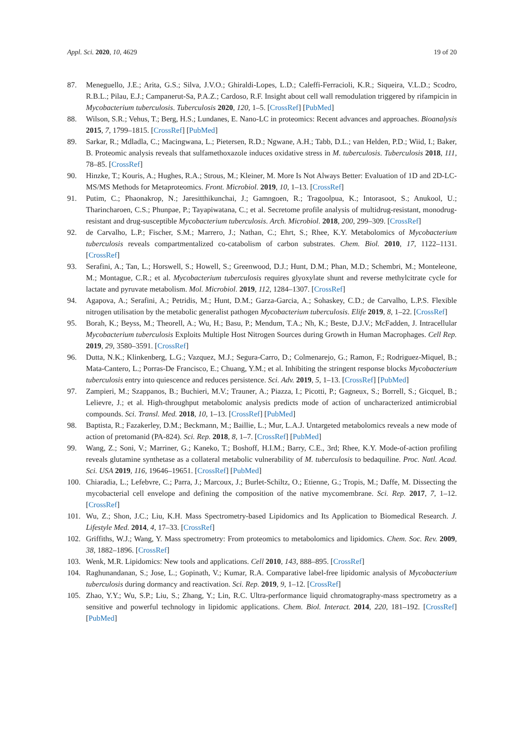Appl. Sci. 2020, 10, 4629 19 of 20
87. Meneguello, J.E.; Arita, G.S.; Silva, J.V.O.; Ghiraldi-Lopes, L.D.; Caleffi-Ferracioli, K.R.; Siqueira, V.L.D.; Scodro, R.B.L.; Pilau, E.J.; Campanerut-Sa, P.A.Z.; Cardoso, R.F. Insight about cell wall remodulation triggered by rifampicin in Mycobacterium tuberculosis. Tuberculosis 2020, 120, 1–5. [CrossRef] [PubMed]
88. Wilson, S.R.; Vehus, T.; Berg, H.S.; Lundanes, E. Nano-LC in proteomics: Recent advances and approaches. Bioanalysis 2015, 7, 1799–1815. [CrossRef] [PubMed]
89. Sarkar, R.; Mdladla, C.; Macingwana, L.; Pietersen, R.D.; Ngwane, A.H.; Tabb, D.L.; van Helden, P.D.; Wiid, I.; Baker, B. Proteomic analysis reveals that sulfamethoxazole induces oxidative stress in M. tuberculosis. Tuberculosis 2018, 111, 78–85. [CrossRef]
90. Hinzke, T.; Kouris, A.; Hughes, R.A.; Strous, M.; Kleiner, M. More Is Not Always Better: Evaluation of 1D and 2D-LC-MS/MS Methods for Metaproteomics. Front. Microbiol. 2019, 10, 1–13. [CrossRef]
91. Putim, C.; Phaonakrop, N.; Jaresitthikunchai, J.; Gamngoen, R.; Tragoolpua, K.; Intorasoot, S.; Anukool, U.; Tharincharoen, C.S.; Phunpae, P.; Tayapiwatana, C.; et al. Secretome profile analysis of multidrug-resistant, monodrug-resistant and drug-susceptible Mycobacterium tuberculosis. Arch. Microbiol. 2018, 200, 299–309. [CrossRef]
92. de Carvalho, L.P.; Fischer, S.M.; Marrero, J.; Nathan, C.; Ehrt, S.; Rhee, K.Y. Metabolomics of Mycobacterium tuberculosis reveals compartmentalized co-catabolism of carbon substrates. Chem. Biol. 2010, 17, 1122–1131. [CrossRef]
93. Serafini, A.; Tan, L.; Horswell, S.; Howell, S.; Greenwood, D.J.; Hunt, D.M.; Phan, M.D.; Schembri, M.; Monteleone, M.; Montague, C.R.; et al. Mycobacterium tuberculosis requires glyoxylate shunt and reverse methylcitrate cycle for lactate and pyruvate metabolism. Mol. Microbiol. 2019, 112, 1284–1307. [CrossRef]
94. Agapova, A.; Serafini, A.; Petridis, M.; Hunt, D.M.; Garza-Garcia, A.; Sohaskey, C.D.; de Carvalho, L.P.S. Flexible nitrogen utilisation by the metabolic generalist pathogen Mycobacterium tuberculosis. Elife 2019, 8, 1–22. [CrossRef]
95. Borah, K.; Beyss, M.; Theorell, A.; Wu, H.; Basu, P.; Mendum, T.A.; Nh, K.; Beste, D.J.V.; McFadden, J. Intracellular Mycobacterium tuberculosis Exploits Multiple Host Nitrogen Sources during Growth in Human Macrophages. Cell Rep. 2019, 29, 3580–3591. [CrossRef]
96. Dutta, N.K.; Klinkenberg, L.G.; Vazquez, M.J.; Segura-Carro, D.; Colmenarejo, G.; Ramon, F.; Rodriguez-Miquel, B.; Mata-Cantero, L.; Porras-De Francisco, E.; Chuang, Y.M.; et al. Inhibiting the stringent response blocks Mycobacterium tuberculosis entry into quiescence and reduces persistence. Sci. Adv. 2019, 5, 1–13. [CrossRef] [PubMed]
97. Zampieri, M.; Szappanos, B.; Buchieri, M.V.; Trauner, A.; Piazza, I.; Picotti, P.; Gagneux, S.; Borrell, S.; Gicquel, B.; Lelievre, J.; et al. High-throughput metabolomic analysis predicts mode of action of uncharacterized antimicrobial compounds. Sci. Transl. Med. 2018, 10, 1–13. [CrossRef] [PubMed]
98. Baptista, R.; Fazakerley, D.M.; Beckmann, M.; Baillie, L.; Mur, L.A.J. Untargeted metabolomics reveals a new mode of action of pretomanid (PA-824). Sci. Rep. 2018, 8, 1–7. [CrossRef] [PubMed]
99. Wang, Z.; Soni, V.; Marriner, G.; Kaneko, T.; Boshoff, H.I.M.; Barry, C.E., 3rd; Rhee, K.Y. Mode-of-action profiling reveals glutamine synthetase as a collateral metabolic vulnerability of M. tuberculosis to bedaquiline. Proc. Natl. Acad. Sci. USA 2019, 116, 19646–19651. [CrossRef] [PubMed]
100. Chiaradia, L.; Lefebvre, C.; Parra, J.; Marcoux, J.; Burlet-Schiltz, O.; Etienne, G.; Tropis, M.; Daffe, M. Dissecting the mycobacterial cell envelope and defining the composition of the native mycomembrane. Sci. Rep. 2017, 7, 1–12. [CrossRef]
101. Wu, Z.; Shon, J.C.; Liu, K.H. Mass Spectrometry-based Lipidomics and Its Application to Biomedical Research. J. Lifestyle Med. 2014, 4, 17–33. [CrossRef]
102. Griffiths, W.J.; Wang, Y. Mass spectrometry: From proteomics to metabolomics and lipidomics. Chem. Soc. Rev. 2009, 38, 1882–1896. [CrossRef]
103. Wenk, M.R. Lipidomics: New tools and applications. Cell 2010, 143, 888–895. [CrossRef]
104. Raghunandanan, S.; Jose, L.; Gopinath, V.; Kumar, R.A. Comparative label-free lipidomic analysis of Mycobacterium tuberculosis during dormancy and reactivation. Sci. Rep. 2019, 9, 1–12. [CrossRef]
105. Zhao, Y.Y.; Wu, S.P.; Liu, S.; Zhang, Y.; Lin, R.C. Ultra-performance liquid chromatography-mass spectrometry as a sensitive and powerful technology in lipidomic applications. Chem. Biol. Interact. 2014, 220, 181–192. [CrossRef] [PubMed]